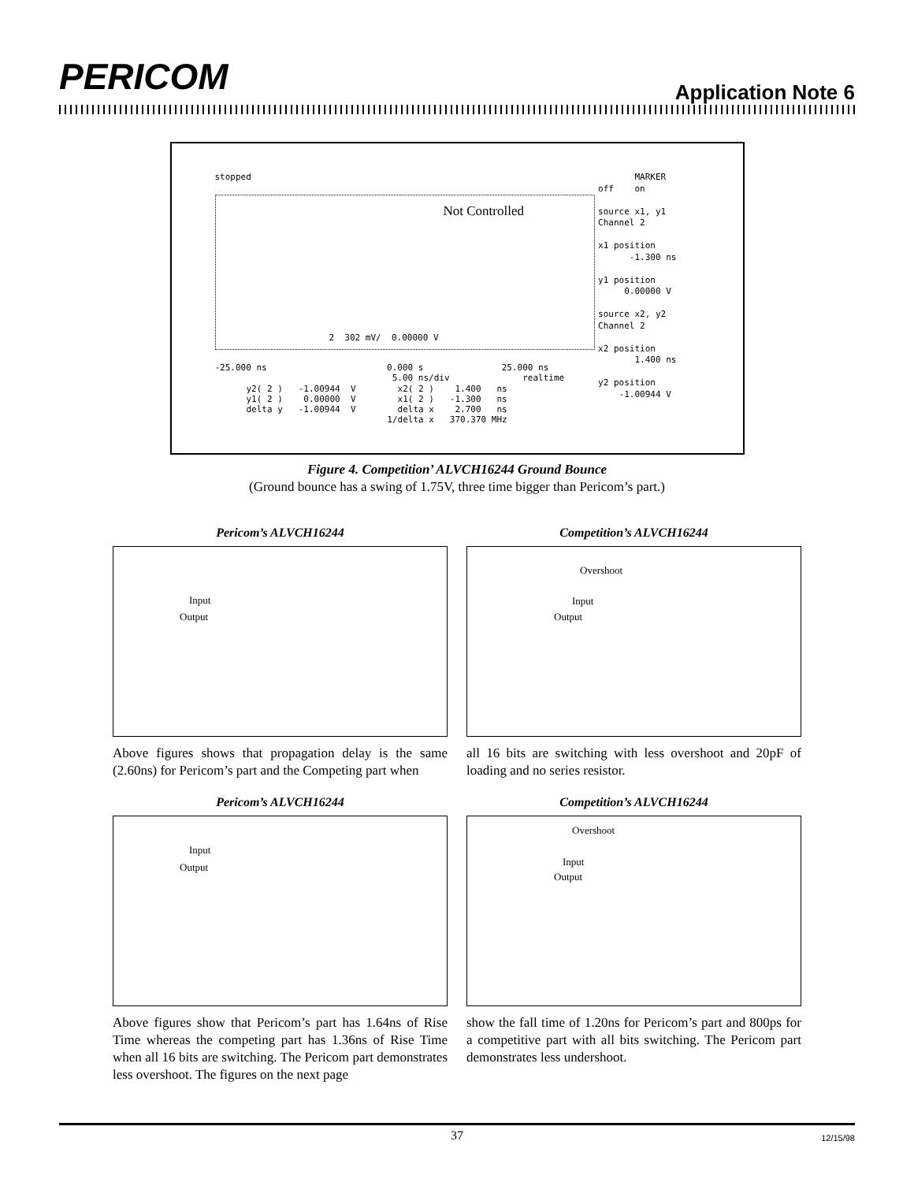PERICOM Application Note 6
stopped
Not Controlled
-25.000 ns 0.000 s 25.000 ns
5.00 ns/div realtime
y2( 2 ) -1.00944 V x2( 2 ) 1.400 ns y1( 2 ) 0.00000 V x1( 2 ) -1.300 ns delta y -1.00944 V delta x 2.700 ns 1/delta x 370.370 MHz
2 302 mV/ 0.00000 V
MARKER off on source x1, y1 Channel 2 x1 position -1.300 ns y1 position 0.00000 V source x2, y2 Channel 2 x2 position 1.400 ns y2 position -1.00944 V
Figure 4. Competition’ ALVCH16244 Ground Bounce
(Ground bounce has a swing of 1.75V, three time bigger than Pericom’s part.)
Pericom’s ALVCH16244
Input
Output
Above figures shows that propagation delay is the same (2.60ns) for Pericom’s part and the Competing part when
Competition’s ALVCH16244
Overshoot
Input
Output
all 16 bits are switching with less overshoot and 20pF of loading and no series resistor.
Pericom’s ALVCH16244
Input
Output
Above figures show that Pericom’s part has 1.64ns of Rise Time whereas the competing part has 1.36ns of Rise Time when all 16 bits are switching. The Pericom part demonstrates less overshoot. The figures on the next page
Competition’s ALVCH16244
Overshoot
Input
Output
show the fall time of 1.20ns for Pericom’s part and 800ps for a competitive part with all bits switching. The Pericom part demonstrates less undershoot.
37 12/15/98